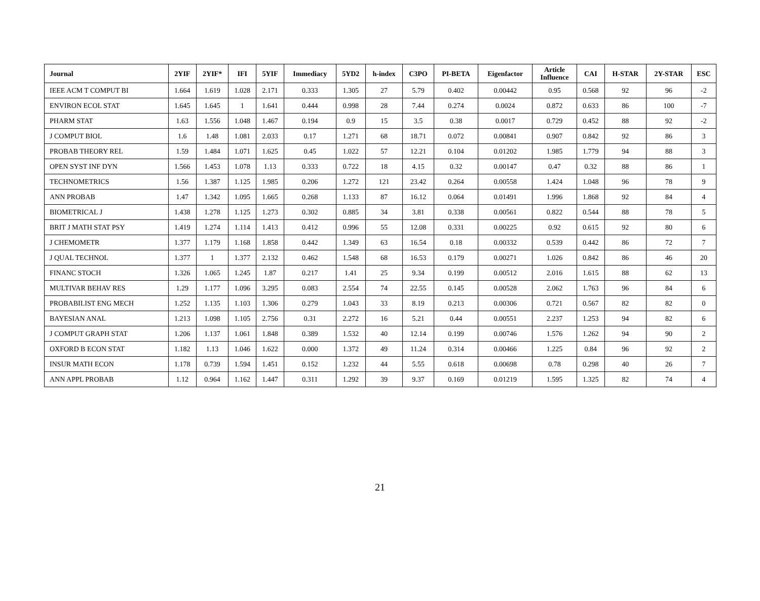| Journal | 2YIF | 2YIF* | IFI | 5YIF | Immediacy | 5YD2 | h-index | C3PO | PI-BETA | Eigenfactor | Article Influence | CAI | H-STAR | 2Y-STAR | ESC |
| --- | --- | --- | --- | --- | --- | --- | --- | --- | --- | --- | --- | --- | --- | --- | --- |
| IEEE ACM T COMPUT BI | 1.664 | 1.619 | 1.028 | 2.171 | 0.333 | 1.305 | 27 | 5.79 | 0.402 | 0.00442 | 0.95 | 0.568 | 92 | 96 | -2 |
| ENVIRON ECOL STAT | 1.645 | 1.645 | 1 | 1.641 | 0.444 | 0.998 | 28 | 7.44 | 0.274 | 0.0024 | 0.872 | 0.633 | 86 | 100 | -7 |
| PHARM STAT | 1.63 | 1.556 | 1.048 | 1.467 | 0.194 | 0.9 | 15 | 3.5 | 0.38 | 0.0017 | 0.729 | 0.452 | 88 | 92 | -2 |
| J COMPUT BIOL | 1.6 | 1.48 | 1.081 | 2.033 | 0.17 | 1.271 | 68 | 18.71 | 0.072 | 0.00841 | 0.907 | 0.842 | 92 | 86 | 3 |
| PROBAB THEORY REL | 1.59 | 1.484 | 1.071 | 1.625 | 0.45 | 1.022 | 57 | 12.21 | 0.104 | 0.01202 | 1.985 | 1.779 | 94 | 88 | 3 |
| OPEN SYST INF DYN | 1.566 | 1.453 | 1.078 | 1.13 | 0.333 | 0.722 | 18 | 4.15 | 0.32 | 0.00147 | 0.47 | 0.32 | 88 | 86 | 1 |
| TECHNOMETRICS | 1.56 | 1.387 | 1.125 | 1.985 | 0.206 | 1.272 | 121 | 23.42 | 0.264 | 0.00558 | 1.424 | 1.048 | 96 | 78 | 9 |
| ANN PROBAB | 1.47 | 1.342 | 1.095 | 1.665 | 0.268 | 1.133 | 87 | 16.12 | 0.064 | 0.01491 | 1.996 | 1.868 | 92 | 84 | 4 |
| BIOMETRICAL J | 1.438 | 1.278 | 1.125 | 1.273 | 0.302 | 0.885 | 34 | 3.81 | 0.338 | 0.00561 | 0.822 | 0.544 | 88 | 78 | 5 |
| BRIT J MATH STAT PSY | 1.419 | 1.274 | 1.114 | 1.413 | 0.412 | 0.996 | 55 | 12.08 | 0.331 | 0.00225 | 0.92 | 0.615 | 92 | 80 | 6 |
| J CHEMOMETR | 1.377 | 1.179 | 1.168 | 1.858 | 0.442 | 1.349 | 63 | 16.54 | 0.18 | 0.00332 | 0.539 | 0.442 | 86 | 72 | 7 |
| J QUAL TECHNOL | 1.377 | 1 | 1.377 | 2.132 | 0.462 | 1.548 | 68 | 16.53 | 0.179 | 0.00271 | 1.026 | 0.842 | 86 | 46 | 20 |
| FINANC STOCH | 1.326 | 1.065 | 1.245 | 1.87 | 0.217 | 1.41 | 25 | 9.34 | 0.199 | 0.00512 | 2.016 | 1.615 | 88 | 62 | 13 |
| MULTIVAR BEHAV RES | 1.29 | 1.177 | 1.096 | 3.295 | 0.083 | 2.554 | 74 | 22.55 | 0.145 | 0.00528 | 2.062 | 1.763 | 96 | 84 | 6 |
| PROBABILIST ENG MECH | 1.252 | 1.135 | 1.103 | 1.306 | 0.279 | 1.043 | 33 | 8.19 | 0.213 | 0.00306 | 0.721 | 0.567 | 82 | 82 | 0 |
| BAYESIAN ANAL | 1.213 | 1.098 | 1.105 | 2.756 | 0.31 | 2.272 | 16 | 5.21 | 0.44 | 0.00551 | 2.237 | 1.253 | 94 | 82 | 6 |
| J COMPUT GRAPH STAT | 1.206 | 1.137 | 1.061 | 1.848 | 0.389 | 1.532 | 40 | 12.14 | 0.199 | 0.00746 | 1.576 | 1.262 | 94 | 90 | 2 |
| OXFORD B ECON STAT | 1.182 | 1.13 | 1.046 | 1.622 | 0.000 | 1.372 | 49 | 11.24 | 0.314 | 0.00466 | 1.225 | 0.84 | 96 | 92 | 2 |
| INSUR MATH ECON | 1.178 | 0.739 | 1.594 | 1.451 | 0.152 | 1.232 | 44 | 5.55 | 0.618 | 0.00698 | 0.78 | 0.298 | 40 | 26 | 7 |
| ANN APPL PROBAB | 1.12 | 0.964 | 1.162 | 1.447 | 0.311 | 1.292 | 39 | 9.37 | 0.169 | 0.01219 | 1.595 | 1.325 | 82 | 74 | 4 |
21